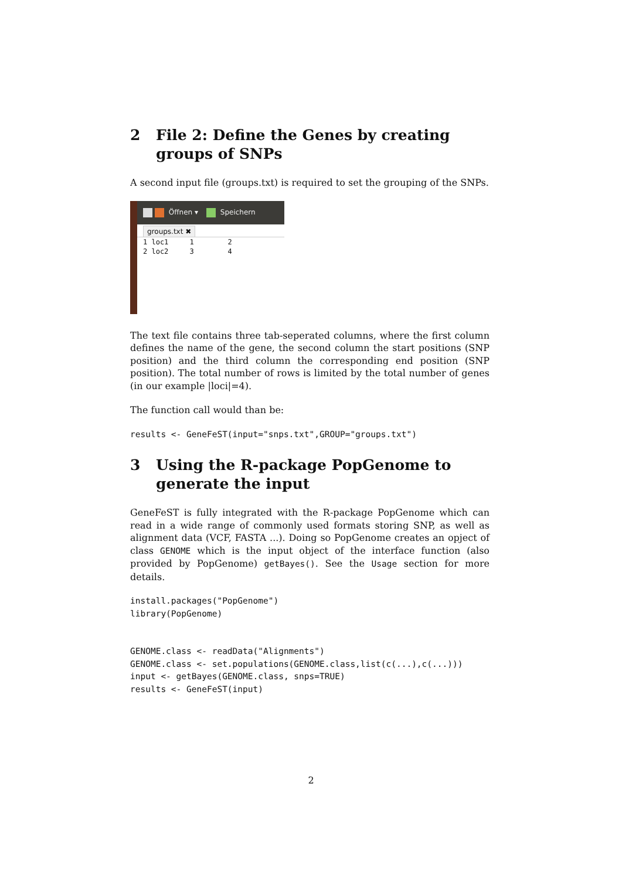2 File 2: Define the Genes by creating groups of SNPs
A second input file (groups.txt) is required to set the grouping of the SNPs.
Öffnen ▾ Speichern
groups.txt ✖
1 loc1 1 2 2 loc2 3 4
The text file contains three tab-seperated columns, where the first column defines the name of the gene, the second column the start positions (SNP position) and the third column the corresponding end position (SNP position). The total number of rows is limited by the total number of genes (in our example |loci|=4).
The function call would than be:
results <- GeneFeST(input="snps.txt",GROUP="groups.txt")
3 Using the R-package PopGenome to generate the input
GeneFeST is fully integrated with the R-package PopGenome which can read in a wide range of commonly used formats storing SNP, as well as alignment data (VCF, FASTA ...). Doing so PopGenome creates an opject of class GENOME which is the input object of the interface function (also provided by PopGenome) getBayes(). See the Usage section for more details.
install.packages("PopGenome")
library(PopGenome)


GENOME.class <- readData("Alignments")
GENOME.class <- set.populations(GENOME.class,list(c(...),c(...)))
input <- getBayes(GENOME.class, snps=TRUE)
results <- GeneFeST(input)
2